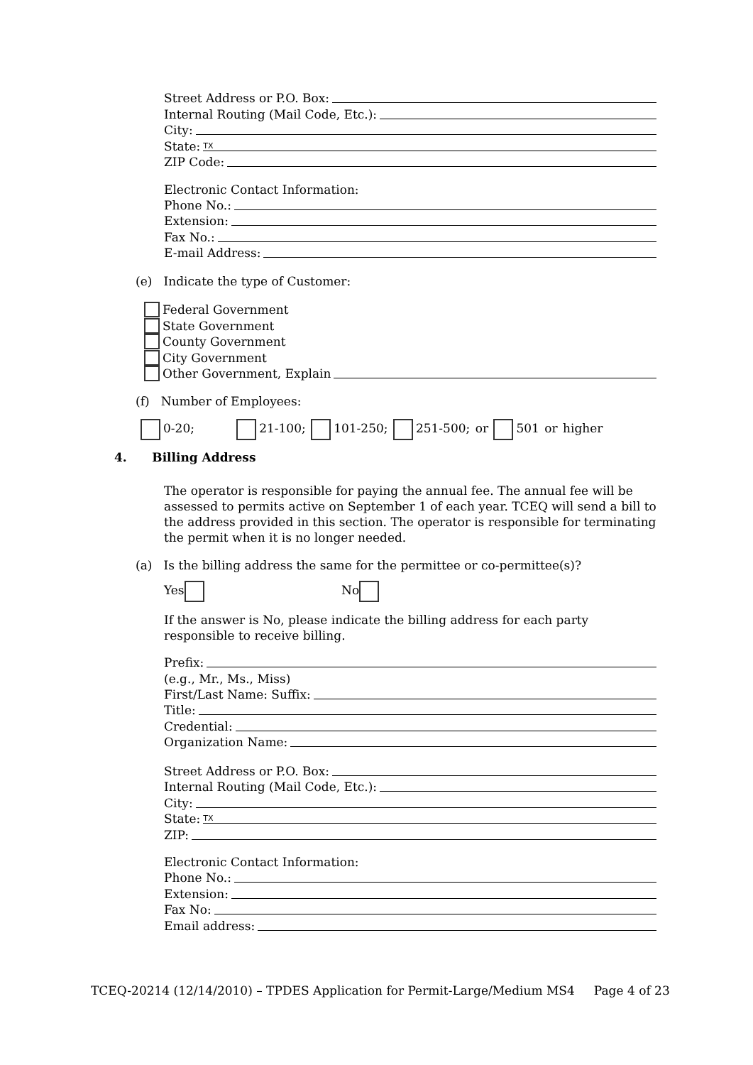Street Address or P.O. Box:
Internal Routing (Mail Code, Etc.):
City:
State: TX
ZIP Code:
Electronic Contact Information:
Phone No.:
Extension:
Fax No.:
E-mail Address:
(e) Indicate the type of Customer:
Federal Government
State Government
County Government
City Government
Other Government, Explain
(f) Number of Employees:
0-20; 21-100; 101-250; 251-500; or 501 or higher
4. Billing Address
The operator is responsible for paying the annual fee. The annual fee will be assessed to permits active on September 1 of each year. TCEQ will send a bill to the address provided in this section. The operator is responsible for terminating the permit when it is no longer needed.
(a) Is the billing address the same for the permittee or co-permittee(s)?
Yes No
If the answer is No, please indicate the billing address for each party responsible to receive billing.
Prefix:
(e.g., Mr., Ms., Miss)
First/Last Name: Suffix:
Title:
Credential:
Organization Name:
Street Address or P.O. Box:
Internal Routing (Mail Code, Etc.):
City:
State: TX
ZIP:
Electronic Contact Information:
Phone No.:
Extension:
Fax No:
Email address:
TCEQ-20214 (12/14/2010) – TPDES Application for Permit-Large/Medium MS4 Page 4 of 23